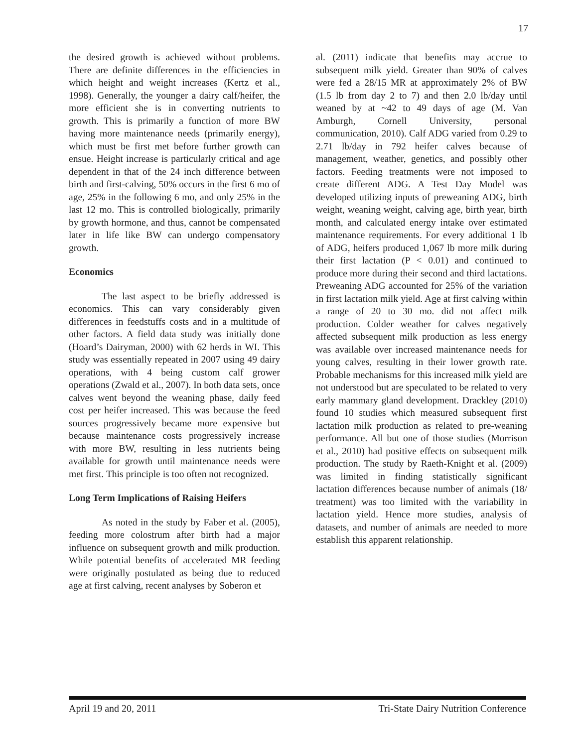17
the desired growth is achieved without problems. There are definite differences in the efficiencies in which height and weight increases (Kertz et al., 1998). Generally, the younger a dairy calf/heifer, the more efficient she is in converting nutrients to growth. This is primarily a function of more BW having more maintenance needs (primarily energy), which must be first met before further growth can ensue. Height increase is particularly critical and age dependent in that of the 24 inch difference between birth and first-calving, 50% occurs in the first 6 mo of age, 25% in the following 6 mo, and only 25% in the last 12 mo. This is controlled biologically, primarily by growth hormone, and thus, cannot be compensated later in life like BW can undergo compensatory growth.
Economics
The last aspect to be briefly addressed is economics. This can vary considerably given differences in feedstuffs costs and in a multitude of other factors. A field data study was initially done (Hoard’s Dairyman, 2000) with 62 herds in WI. This study was essentially repeated in 2007 using 49 dairy operations, with 4 being custom calf grower operations (Zwald et al., 2007). In both data sets, once calves went beyond the weaning phase, daily feed cost per heifer increased. This was because the feed sources progressively became more expensive but because maintenance costs progressively increase with more BW, resulting in less nutrients being available for growth until maintenance needs were met first. This principle is too often not recognized.
Long Term Implications of Raising Heifers
As noted in the study by Faber et al. (2005), feeding more colostrum after birth had a major influence on subsequent growth and milk production. While potential benefits of accelerated MR feeding were originally postulated as being due to reduced age at first calving, recent analyses by Soberon et
al. (2011) indicate that benefits may accrue to subsequent milk yield. Greater than 90% of calves were fed a 28/15 MR at approximately 2% of BW (1.5 lb from day 2 to 7) and then 2.0 lb/day until weaned by at ~42 to 49 days of age (M. Van Amburgh, Cornell University, personal communication, 2010). Calf ADG varied from 0.29 to 2.71 lb/day in 792 heifer calves because of management, weather, genetics, and possibly other factors. Feeding treatments were not imposed to create different ADG. A Test Day Model was developed utilizing inputs of preweaning ADG, birth weight, weaning weight, calving age, birth year, birth month, and calculated energy intake over estimated maintenance requirements. For every additional 1 lb of ADG, heifers produced 1,067 lb more milk during their first lactation (P < 0.01) and continued to produce more during their second and third lactations. Preweaning ADG accounted for 25% of the variation in first lactation milk yield. Age at first calving within a range of 20 to 30 mo. did not affect milk production. Colder weather for calves negatively affected subsequent milk production as less energy was available over increased maintenance needs for young calves, resulting in their lower growth rate. Probable mechanisms for this increased milk yield are not understood but are speculated to be related to very early mammary gland development. Drackley (2010) found 10 studies which measured subsequent first lactation milk production as related to pre-weaning performance. All but one of those studies (Morrison et al., 2010) had positive effects on subsequent milk production. The study by Raeth-Knight et al. (2009) was limited in finding statistically significant lactation differences because number of animals (18/ treatment) was too limited with the variability in lactation yield. Hence more studies, analysis of datasets, and number of animals are needed to more establish this apparent relationship.
April 19 and 20, 2011 Tri-State Dairy Nutrition Conference